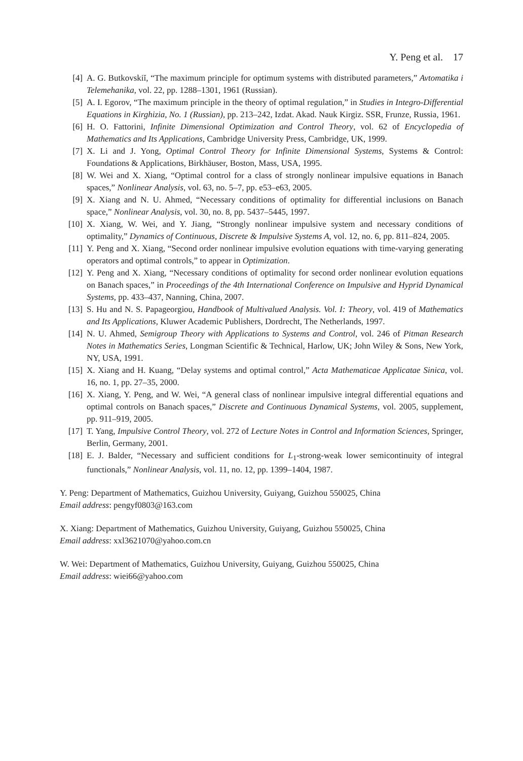Y. Peng et al. 17
[4] A. G. Butkovskiĭ, “The maximum principle for optimum systems with distributed parameters,” Avtomatika i Telemehanika, vol. 22, pp. 1288–1301, 1961 (Russian).
[5] A. I. Egorov, “The maximum principle in the theory of optimal regulation,” in Studies in Integro-Differential Equations in Kirghizia, No. 1 (Russian), pp. 213–242, Izdat. Akad. Nauk Kirgiz. SSR, Frunze, Russia, 1961.
[6] H. O. Fattorini, Infinite Dimensional Optimization and Control Theory, vol. 62 of Encyclopedia of Mathematics and Its Applications, Cambridge University Press, Cambridge, UK, 1999.
[7] X. Li and J. Yong, Optimal Control Theory for Infinite Dimensional Systems, Systems & Control: Foundations & Applications, Birkhäuser, Boston, Mass, USA, 1995.
[8] W. Wei and X. Xiang, “Optimal control for a class of strongly nonlinear impulsive equations in Banach spaces,” Nonlinear Analysis, vol. 63, no. 5–7, pp. e53–e63, 2005.
[9] X. Xiang and N. U. Ahmed, “Necessary conditions of optimality for differential inclusions on Banach space,” Nonlinear Analysis, vol. 30, no. 8, pp. 5437–5445, 1997.
[10] X. Xiang, W. Wei, and Y. Jiang, “Strongly nonlinear impulsive system and necessary conditions of optimality,” Dynamics of Continuous, Discrete & Impulsive Systems A, vol. 12, no. 6, pp. 811–824, 2005.
[11] Y. Peng and X. Xiang, “Second order nonlinear impulsive evolution equations with time-varying generating operators and optimal controls,” to appear in Optimization.
[12] Y. Peng and X. Xiang, “Necessary conditions of optimality for second order nonlinear evolution equations on Banach spaces,” in Proceedings of the 4th International Conference on Impulsive and Hyprid Dynamical Systems, pp. 433–437, Nanning, China, 2007.
[13] S. Hu and N. S. Papageorgiou, Handbook of Multivalued Analysis. Vol. I: Theory, vol. 419 of Mathematics and Its Applications, Kluwer Academic Publishers, Dordrecht, The Netherlands, 1997.
[14] N. U. Ahmed, Semigroup Theory with Applications to Systems and Control, vol. 246 of Pitman Research Notes in Mathematics Series, Longman Scientific & Technical, Harlow, UK; John Wiley & Sons, New York, NY, USA, 1991.
[15] X. Xiang and H. Kuang, “Delay systems and optimal control,” Acta Mathematicae Applicatae Sinica, vol. 16, no. 1, pp. 27–35, 2000.
[16] X. Xiang, Y. Peng, and W. Wei, “A general class of nonlinear impulsive integral differential equations and optimal controls on Banach spaces,” Discrete and Continuous Dynamical Systems, vol. 2005, supplement, pp. 911–919, 2005.
[17] T. Yang, Impulsive Control Theory, vol. 272 of Lecture Notes in Control and Information Sciences, Springer, Berlin, Germany, 2001.
[18] E. J. Balder, “Necessary and sufficient conditions for L<sub>1</sub>-strong-weak lower semicontinuity of integral functionals,” Nonlinear Analysis, vol. 11, no. 12, pp. 1399–1404, 1987.
Y. Peng: Department of Mathematics, Guizhou University, Guiyang, Guizhou 550025, China
Email address: pengyf0803@163.com
X. Xiang: Department of Mathematics, Guizhou University, Guiyang, Guizhou 550025, China
Email address: xxl3621070@yahoo.com.cn
W. Wei: Department of Mathematics, Guizhou University, Guiyang, Guizhou 550025, China
Email address: wiei66@yahoo.com